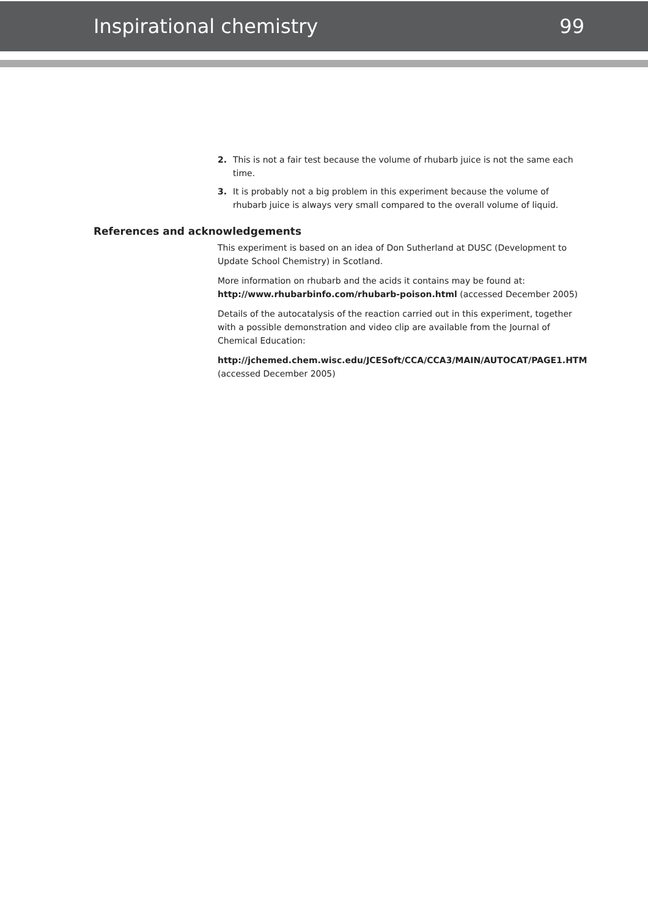Inspirational chemistry 99
2. This is not a fair test because the volume of rhubarb juice is not the same each time.
3. It is probably not a big problem in this experiment because the volume of rhubarb juice is always very small compared to the overall volume of liquid.
References and acknowledgements
This experiment is based on an idea of Don Sutherland at DUSC (Development to Update School Chemistry) in Scotland.
More information on rhubarb and the acids it contains may be found at:
http://www.rhubarbinfo.com/rhubarb-poison.html (accessed December 2005)
Details of the autocatalysis of the reaction carried out in this experiment, together with a possible demonstration and video clip are available from the Journal of Chemical Education:
http://jchemed.chem.wisc.edu/JCESoft/CCA/CCA3/MAIN/AUTOCAT/PAGE1.HTM
(accessed December 2005)